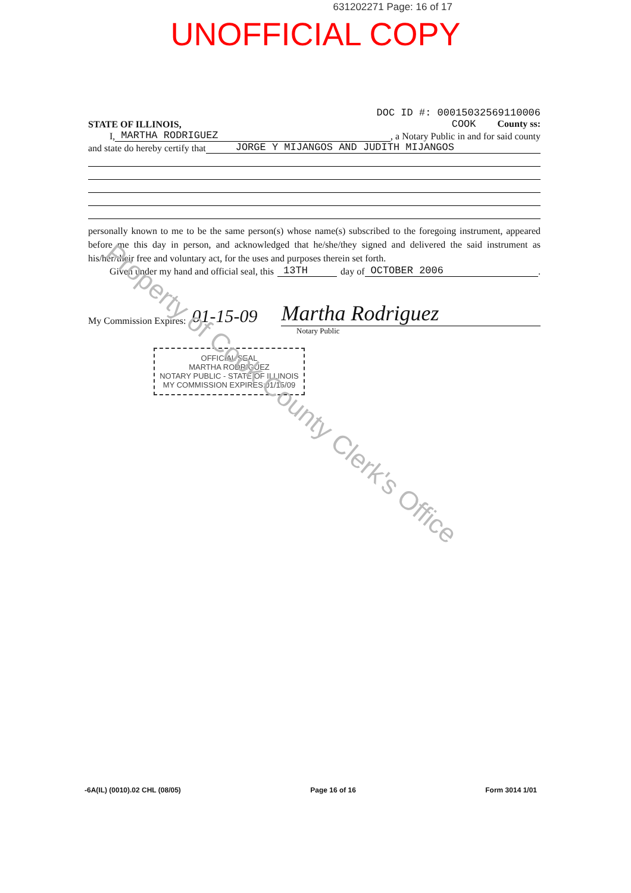631202271 Page: 16 of 17
UNOFFICIAL COPY
DOC ID #: 00015032569110006
STATE OF ILLINOIS, COOK County ss:
I, MARTHA RODRIGUEZ, a Notary Public in and for said county
and state do hereby certify that JORGE Y MIJANGOS AND JUDITH MIJANGOS
personally known to me to be the same person(s) whose name(s) subscribed to the foregoing instrument, appeared before me this day in person, and acknowledged that he/she/they signed and delivered the said instrument as his/her/their free and voluntary act, for the uses and purposes therein set forth.
Given under my hand and official seal, this 13TH day of OCTOBER 2006.
My Commission Expires: 01-15-09 Martha Rodriguez
Notary Public
OFFICIAL SEAL
MARTHA RODRIGUEZ
NOTARY PUBLIC - STATE OF ILLINOIS
MY COMMISSION EXPIRES:01/15/09
Property of Cook County Clerk's Office
-6A(IL) (0010).02 CHL (08/05) Page 16 of 16 Form 3014 1/01